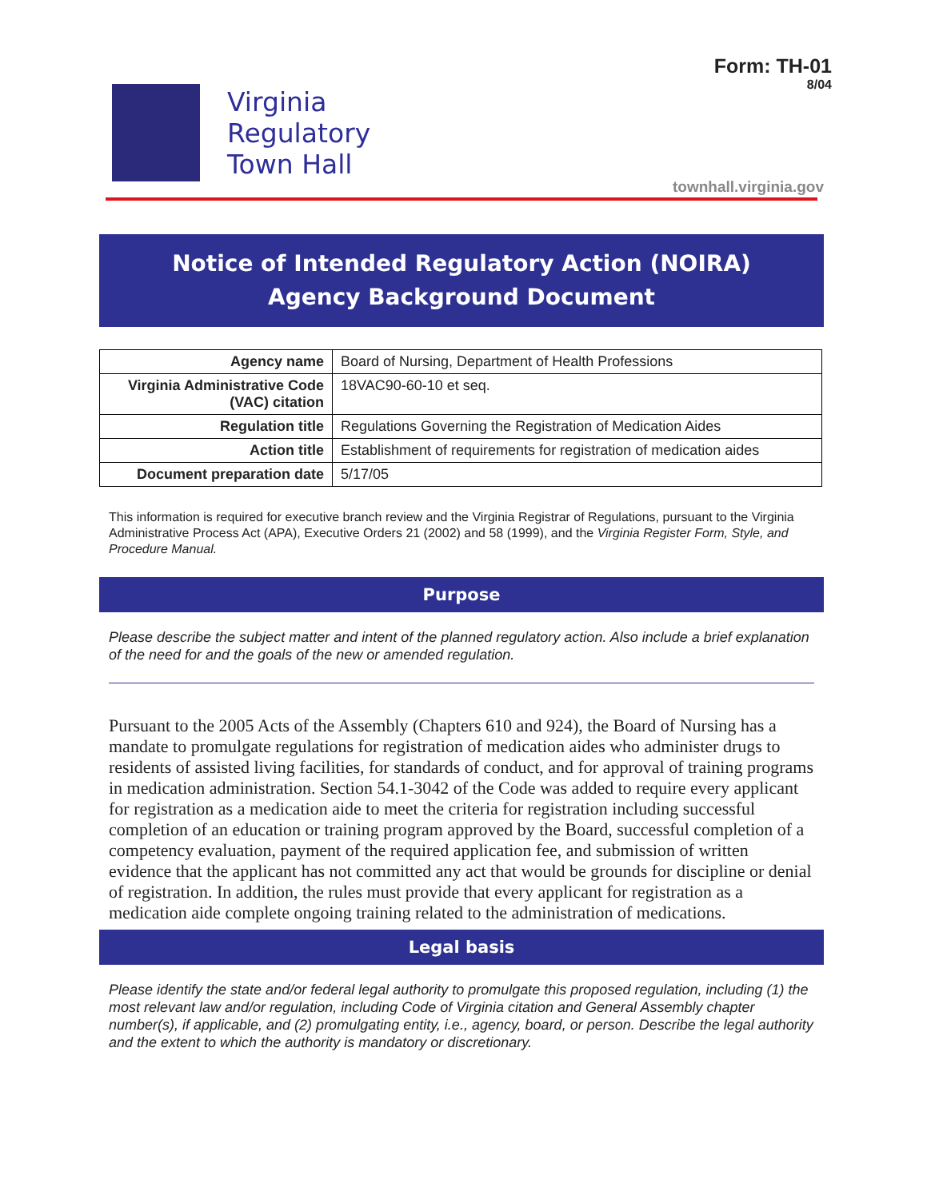Form: TH-01
8/04
Virginia
Regulatory
Town Hall
townhall.virginia.gov
Notice of Intended Regulatory Action (NOIRA)
Agency Background Document
| Agency name | Board of Nursing, Department of Health Professions |
| Virginia Administrative Code (VAC) citation | 18VAC90-60-10 et seq. |
| Regulation title | Regulations Governing the Registration of Medication Aides |
| Action title | Establishment of requirements for registration of medication aides |
| Document preparation date | 5/17/05 |
This information is required for executive branch review and the Virginia Registrar of Regulations, pursuant to the Virginia Administrative Process Act (APA), Executive Orders 21 (2002) and 58 (1999), and the Virginia Register Form, Style, and Procedure Manual.
Purpose
Please describe the subject matter and intent of the planned regulatory action. Also include a brief explanation of the need for and the goals of the new or amended regulation.
Pursuant to the 2005 Acts of the Assembly (Chapters 610 and 924), the Board of Nursing has a mandate to promulgate regulations for registration of medication aides who administer drugs to residents of assisted living facilities, for standards of conduct, and for approval of training programs in medication administration. Section 54.1-3042 of the Code was added to require every applicant for registration as a medication aide to meet the criteria for registration including successful completion of an education or training program approved by the Board, successful completion of a competency evaluation, payment of the required application fee, and submission of written evidence that the applicant has not committed any act that would be grounds for discipline or denial of registration. In addition, the rules must provide that every applicant for registration as a medication aide complete ongoing training related to the administration of medications.
Legal basis
Please identify the state and/or federal legal authority to promulgate this proposed regulation, including (1) the most relevant law and/or regulation, including Code of Virginia citation and General Assembly chapter number(s), if applicable, and (2) promulgating entity, i.e., agency, board, or person. Describe the legal authority and the extent to which the authority is mandatory or discretionary.